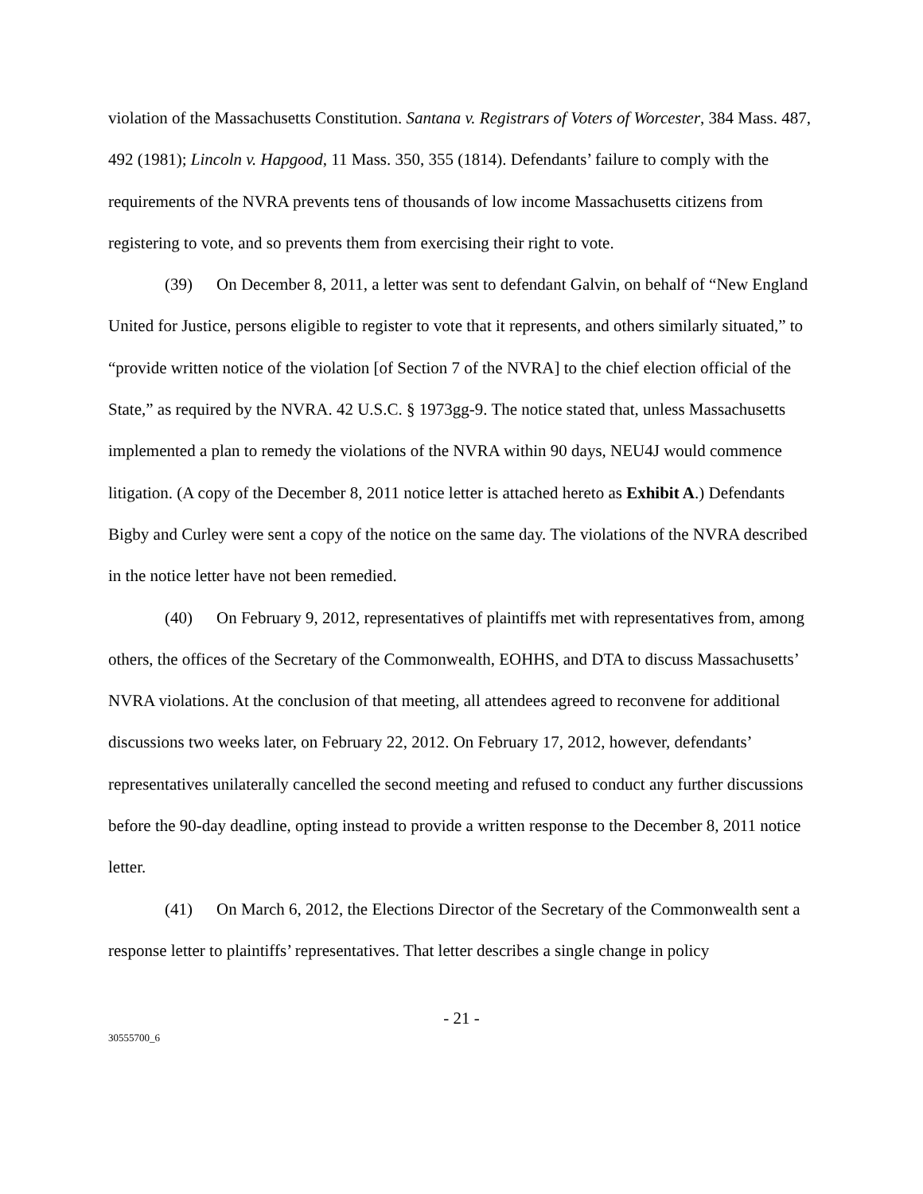violation of the Massachusetts Constitution. Santana v. Registrars of Voters of Worcester, 384 Mass. 487, 492 (1981); Lincoln v. Hapgood, 11 Mass. 350, 355 (1814). Defendants’ failure to comply with the requirements of the NVRA prevents tens of thousands of low income Massachusetts citizens from registering to vote, and so prevents them from exercising their right to vote.
(39) On December 8, 2011, a letter was sent to defendant Galvin, on behalf of “New England United for Justice, persons eligible to register to vote that it represents, and others similarly situated,” to “provide written notice of the violation [of Section 7 of the NVRA] to the chief election official of the State,” as required by the NVRA. 42 U.S.C. § 1973gg-9. The notice stated that, unless Massachusetts implemented a plan to remedy the violations of the NVRA within 90 days, NEU4J would commence litigation. (A copy of the December 8, 2011 notice letter is attached hereto as Exhibit A.) Defendants Bigby and Curley were sent a copy of the notice on the same day. The violations of the NVRA described in the notice letter have not been remedied.
(40) On February 9, 2012, representatives of plaintiffs met with representatives from, among others, the offices of the Secretary of the Commonwealth, EOHHS, and DTA to discuss Massachusetts’ NVRA violations. At the conclusion of that meeting, all attendees agreed to reconvene for additional discussions two weeks later, on February 22, 2012. On February 17, 2012, however, defendants’ representatives unilaterally cancelled the second meeting and refused to conduct any further discussions before the 90-day deadline, opting instead to provide a written response to the December 8, 2011 notice letter.
(41) On March 6, 2012, the Elections Director of the Secretary of the Commonwealth sent a response letter to plaintiffs’ representatives. That letter describes a single change in policy
- 21 -
30555700_6